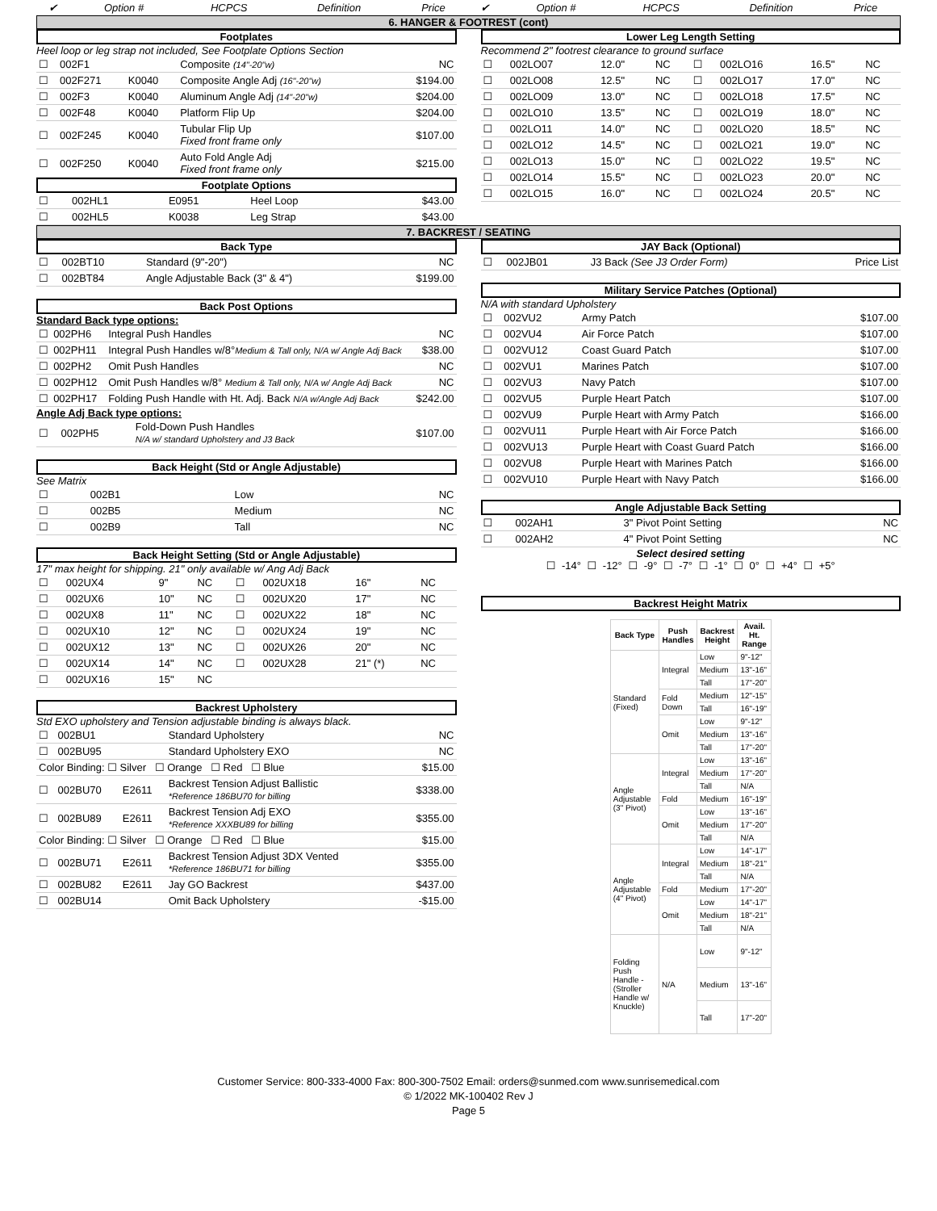| ✔ | Option # | HCPCS | Definition | Price | ✔ | Option # | HCPCS | Definition | Price |
| --- | --- | --- | --- | --- | --- | --- | --- | --- | --- |
6. HANGER & FOOTREST (cont)
Footplates
Heel loop or leg strap not included, See Footplate Options Section
| ☐ | 002F1 | | Composite (14"-20"w) | NC |
| ☐ | 002F271 | K0040 | Composite Angle Adj (16"-20"w) | $194.00 |
| ☐ | 002F3 | K0040 | Aluminum Angle Adj (14"-20"w) | $204.00 |
| ☐ | 002F48 | K0040 | Platform Flip Up | $204.00 |
| ☐ | 002F245 | K0040 | Tubular Flip Up Fixed front frame only | $107.00 |
| ☐ | 002F250 | K0040 | Auto Fold Angle Adj Fixed front frame only | $215.00 |
Footplate Options
| ☐ | 002HL1 | E0951 | Heel Loop | $43.00 |
| ☐ | 002HL5 | K0038 | Leg Strap | $43.00 |
Lower Leg Length Setting
Recommend 2" footrest clearance to ground surface
| ☐ | 002LO07 | 12.0" | NC | ☐ | 002LO16 | 16.5" | NC |
| ☐ | 002LO08 | 12.5" | NC | ☐ | 002LO17 | 17.0" | NC |
| ☐ | 002LO09 | 13.0" | NC | ☐ | 002LO18 | 17.5" | NC |
| ☐ | 002LO10 | 13.5" | NC | ☐ | 002LO19 | 18.0" | NC |
| ☐ | 002LO11 | 14.0" | NC | ☐ | 002LO20 | 18.5" | NC |
| ☐ | 002LO12 | 14.5" | NC | ☐ | 002LO21 | 19.0" | NC |
| ☐ | 002LO13 | 15.0" | NC | ☐ | 002LO22 | 19.5" | NC |
| ☐ | 002LO14 | 15.5" | NC | ☐ | 002LO23 | 20.0" | NC |
| ☐ | 002LO15 | 16.0" | NC | ☐ | 002LO24 | 20.5" | NC |
7. BACKREST / SEATING
Back Type
| ☐ | 002BT10 | | Standard (9"-20") | NC |
| ☐ | 002BT84 | | Angle Adjustable Back (3" & 4") | $199.00 |
Back Post Options
Standard Back type options:
| ☐ | 002PH6 | | Integral Push Handles | NC |
| ☐ | 002PH11 | | Integral Push Handles w/8° Medium & Tall only, N/A w/ Angle Adj Back | $38.00 |
| ☐ | 002PH2 | | Omit Push Handles | NC |
| ☐ | 002PH12 | | Omit Push Handles w/8° Medium & Tall only, N/A w/ Angle Adj Back | NC |
| ☐ | 002PH17 | | Folding Push Handle with Ht. Adj. Back N/A w/Angle Adj Back | $242.00 |
Angle Adj Back type options:
| ☐ | 002PH5 | | Fold-Down Push Handles N/A w/ standard Upholstery and J3 Back | $107.00 |
Back Height (Std or Angle Adjustable)
See Matrix
| ☐ | 002B1 | | Low | NC |
| ☐ | 002B5 | | Medium | NC |
| ☐ | 002B9 | | Tall | NC |
Back Height Setting (Std or Angle Adjustable)
17" max height for shipping. 21" only available w/ Ang Adj Back
| ☐ | 002UX4 | 9" | NC | ☐ | 002UX18 | 16" | NC |
| ☐ | 002UX6 | 10" | NC | ☐ | 002UX20 | 17" | NC |
| ☐ | 002UX8 | 11" | NC | ☐ | 002UX22 | 18" | NC |
| ☐ | 002UX10 | 12" | NC | ☐ | 002UX24 | 19" | NC |
| ☐ | 002UX12 | 13" | NC | ☐ | 002UX26 | 20" | NC |
| ☐ | 002UX14 | 14" | NC | ☐ | 002UX28 | 21" (*) | NC |
| ☐ | 002UX16 | 15" | NC | | | | |
Backrest Upholstery
Std EXO upholstery and Tension adjustable binding is always black.
| ☐ | 002BU1 | | Standard Upholstery | NC |
| ☐ | 002BU95 | | Standard Upholstery EXO | NC |
| Color Binding: ☐ Silver ☐ Orange ☐ Red ☐ Blue | | | | $15.00 |
| ☐ | 002BU70 | E2611 | Backrest Tension Adjust Ballistic *Reference 186BU70 for billing | $338.00 |
| ☐ | 002BU89 | E2611 | Backrest Tension Adj EXO *Reference XXXBU89 for billing | $355.00 |
| Color Binding: ☐ Silver ☐ Orange ☐ Red ☐ Blue | | | | $15.00 |
| ☐ | 002BU71 | E2611 | Backrest Tension Adjust 3DX Vented *Reference 186BU71 for billing | $355.00 |
| ☐ | 002BU82 | E2611 | Jay GO Backrest | $437.00 |
| ☐ | 002BU14 | | Omit Back Upholstery | -$15.00 |
JAY Back (Optional)
| ☐ | 002JB01 | | J3 Back (See J3 Order Form) | Price List |
Military Service Patches (Optional)
N/A with standard Upholstery
| ☐ | 002VU2 | | Army Patch | $107.00 |
| ☐ | 002VU4 | | Air Force Patch | $107.00 |
| ☐ | 002VU12 | | Coast Guard Patch | $107.00 |
| ☐ | 002VU1 | | Marines Patch | $107.00 |
| ☐ | 002VU3 | | Navy Patch | $107.00 |
| ☐ | 002VU5 | | Purple Heart Patch | $107.00 |
| ☐ | 002VU9 | | Purple Heart with Army Patch | $166.00 |
| ☐ | 002VU11 | | Purple Heart with Air Force Patch | $166.00 |
| ☐ | 002VU13 | | Purple Heart with Coast Guard Patch | $166.00 |
| ☐ | 002VU8 | | Purple Heart with Marines Patch | $166.00 |
| ☐ | 002VU10 | | Purple Heart with Navy Patch | $166.00 |
Angle Adjustable Back Setting
| ☐ | 002AH1 | | 3" Pivot Point Setting | NC |
| ☐ | 002AH2 | | 4" Pivot Point Setting | NC |
Select desired setting
☐ -14° ☐ -12° ☐ -9° ☐ -7° ☐ -1° ☐ 0° ☐ +4° ☐ +5°
Backrest Height Matrix
| Back Type | Push Handles | Backrest Height | Avail. Ht. Range |
| --- | --- | --- | --- |
| Standard (Fixed) | Integral | Low | 9"-12" |
| | | Medium | 13"-16" |
| | | Tall | 17"-20" |
| | Fold Down | Medium | 12"-15" |
| | | Tall | 16"-19" |
| | Omit | Low | 9"-12" |
| | | Medium | 13"-16" |
| | | Tall | 17"-20" |
| Angle Adjustable (3" Pivot) | Integral | Low | 13"-16" |
| | | Medium | 17"-20" |
| | | Tall | N/A |
| | Fold | Medium | 16"-19" |
| | Omit | Low | 13"-16" |
| | | Medium | 17"-20" |
| | | Tall | N/A |
| Angle Adjustable (4" Pivot) | Integral | Low | 14"-17" |
| | | Medium | 18"-21" |
| | | Tall | N/A |
| | Fold | Medium | 17"-20" |
| | Omit | Low | 14"-17" |
| | | Medium | 18"-21" |
| | | Tall | N/A |
| Folding Push Handle - (Stroller Handle w/ Knuckle) | N/A | Low | 9"-12" |
| | | Medium | 13"-16" |
| | | Tall | 17"-20" |
Customer Service: 800-333-4000 Fax: 800-300-7502 Email: orders@sunmed.com www.sunrisemedical.com
© 1/2022 MK-100402 Rev J
Page 5